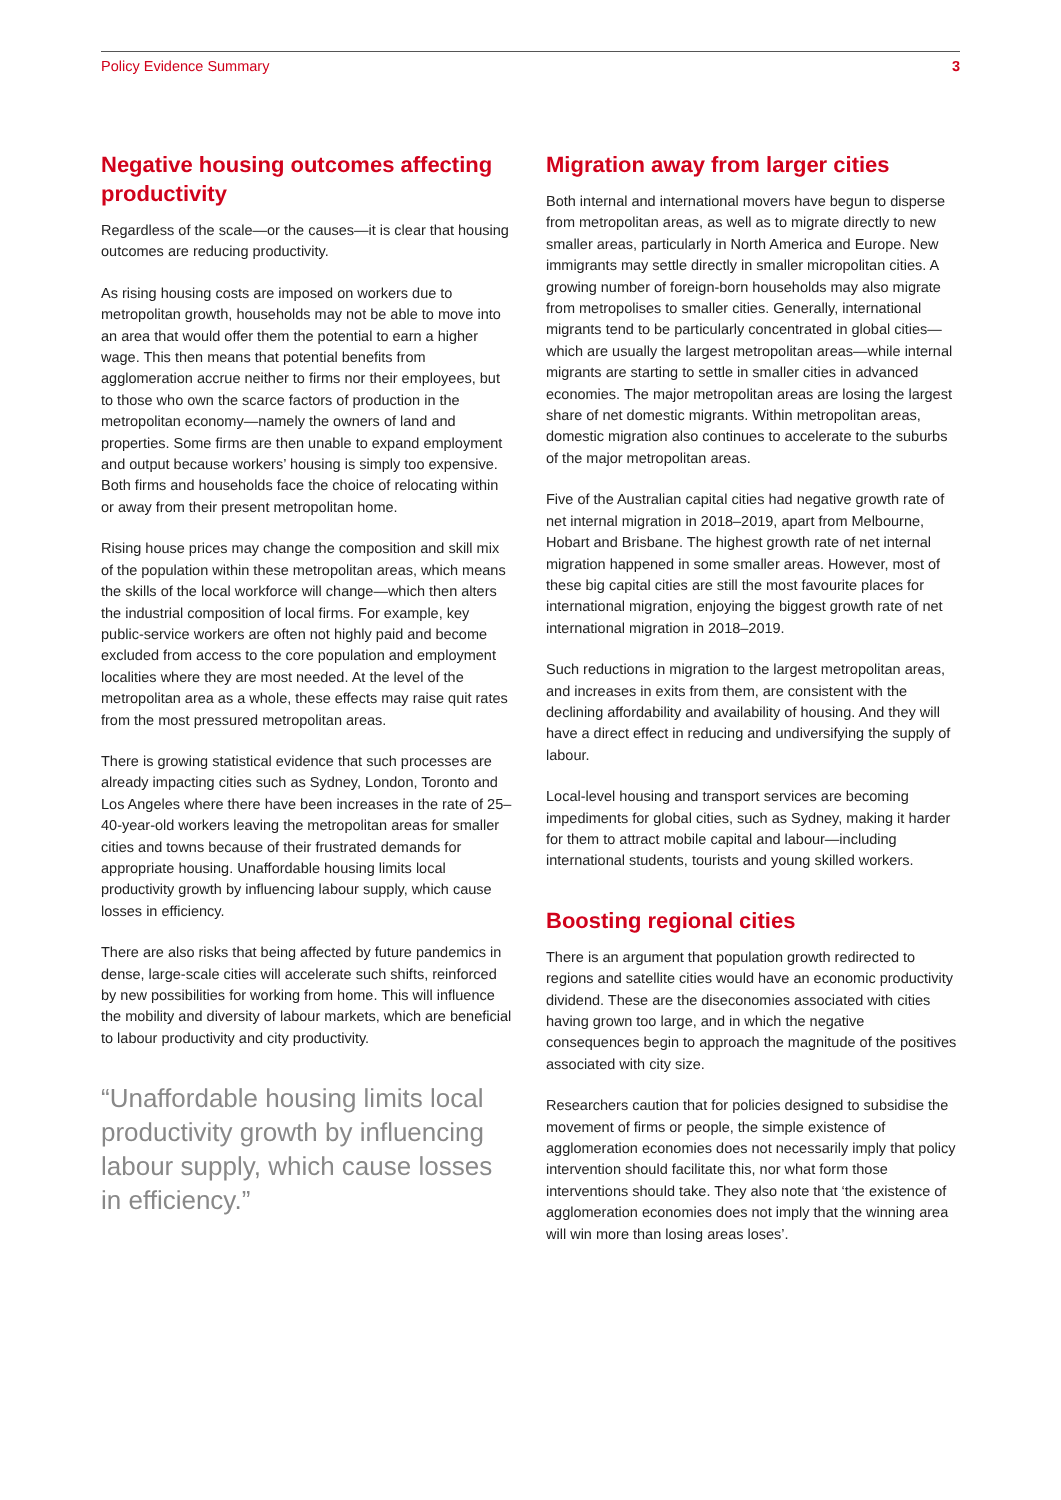Policy Evidence Summary 3
Negative housing outcomes affecting productivity
Regardless of the scale—or the causes—it is clear that housing outcomes are reducing productivity.
As rising housing costs are imposed on workers due to metropolitan growth, households may not be able to move into an area that would offer them the potential to earn a higher wage. This then means that potential benefits from agglomeration accrue neither to firms nor their employees, but to those who own the scarce factors of production in the metropolitan economy—namely the owners of land and properties. Some firms are then unable to expand employment and output because workers’ housing is simply too expensive. Both firms and households face the choice of relocating within or away from their present metropolitan home.
Rising house prices may change the composition and skill mix of the population within these metropolitan areas, which means the skills of the local workforce will change—which then alters the industrial composition of local firms. For example, key public-service workers are often not highly paid and become excluded from access to the core population and employment localities where they are most needed. At the level of the metropolitan area as a whole, these effects may raise quit rates from the most pressured metropolitan areas.
There is growing statistical evidence that such processes are already impacting cities such as Sydney, London, Toronto and Los Angeles where there have been increases in the rate of 25–40-year-old workers leaving the metropolitan areas for smaller cities and towns because of their frustrated demands for appropriate housing. Unaffordable housing limits local productivity growth by influencing labour supply, which cause losses in efficiency.
There are also risks that being affected by future pandemics in dense, large-scale cities will accelerate such shifts, reinforced by new possibilities for working from home. This will influence the mobility and diversity of labour markets, which are beneficial to labour productivity and city productivity.
“Unaffordable housing limits local productivity growth by influencing labour supply, which cause losses in efficiency.”
Migration away from larger cities
Both internal and international movers have begun to disperse from metropolitan areas, as well as to migrate directly to new smaller areas, particularly in North America and Europe. New immigrants may settle directly in smaller micropolitan cities. A growing number of foreign-born households may also migrate from metropolises to smaller cities. Generally, international migrants tend to be particularly concentrated in global cities—which are usually the largest metropolitan areas—while internal migrants are starting to settle in smaller cities in advanced economies. The major metropolitan areas are losing the largest share of net domestic migrants. Within metropolitan areas, domestic migration also continues to accelerate to the suburbs of the major metropolitan areas.
Five of the Australian capital cities had negative growth rate of net internal migration in 2018–2019, apart from Melbourne, Hobart and Brisbane. The highest growth rate of net internal migration happened in some smaller areas. However, most of these big capital cities are still the most favourite places for international migration, enjoying the biggest growth rate of net international migration in 2018–2019.
Such reductions in migration to the largest metropolitan areas, and increases in exits from them, are consistent with the declining affordability and availability of housing. And they will have a direct effect in reducing and undiversifying the supply of labour.
Local-level housing and transport services are becoming impediments for global cities, such as Sydney, making it harder for them to attract mobile capital and labour—including international students, tourists and young skilled workers.
Boosting regional cities
There is an argument that population growth redirected to regions and satellite cities would have an economic productivity dividend. These are the diseconomies associated with cities having grown too large, and in which the negative consequences begin to approach the magnitude of the positives associated with city size.
Researchers caution that for policies designed to subsidise the movement of firms or people, the simple existence of agglomeration economies does not necessarily imply that policy intervention should facilitate this, nor what form those interventions should take. They also note that ‘the existence of agglomeration economies does not imply that the winning area will win more than losing areas loses’.